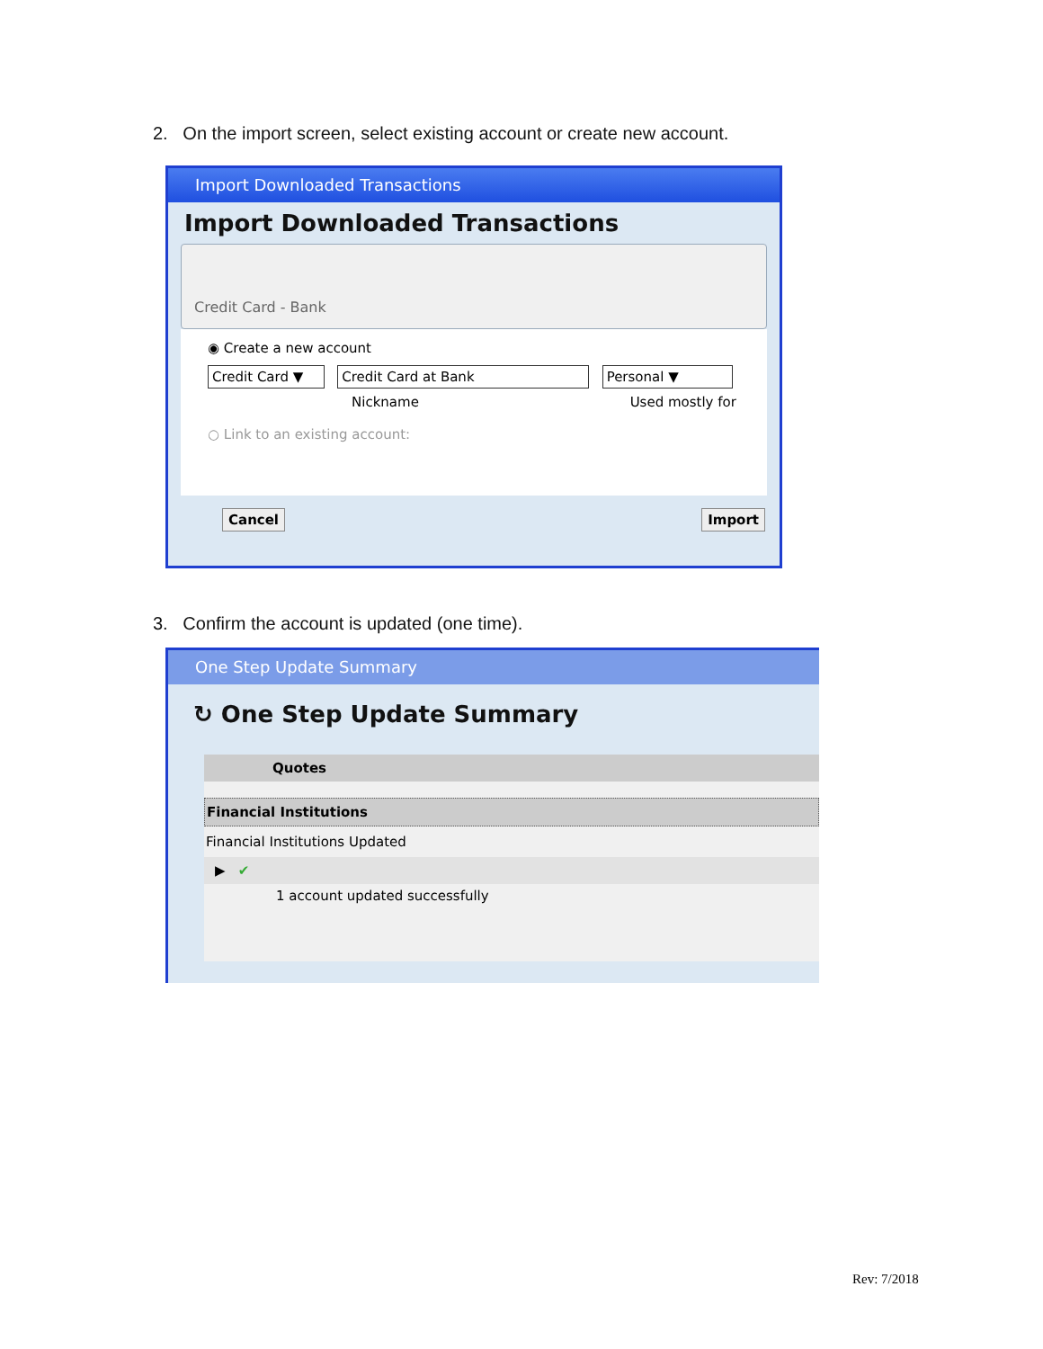2. On the import screen, select existing account or create new account.
Import Downloaded Transactions
Import Downloaded Transactions
Credit Card - Bank
◉ Create a new account
Credit Card ▼ Credit Card at Bank Personal ▼
Nickname Used mostly for
○ Link to an existing account:
Cancel Import
3. Confirm the account is updated (one time).
One Step Update Summary
↻ One Step Update Summary
Quotes
Financial Institutions
Financial Institutions Updated
▶ ✔
1 account updated successfully
Rev: 7/2018